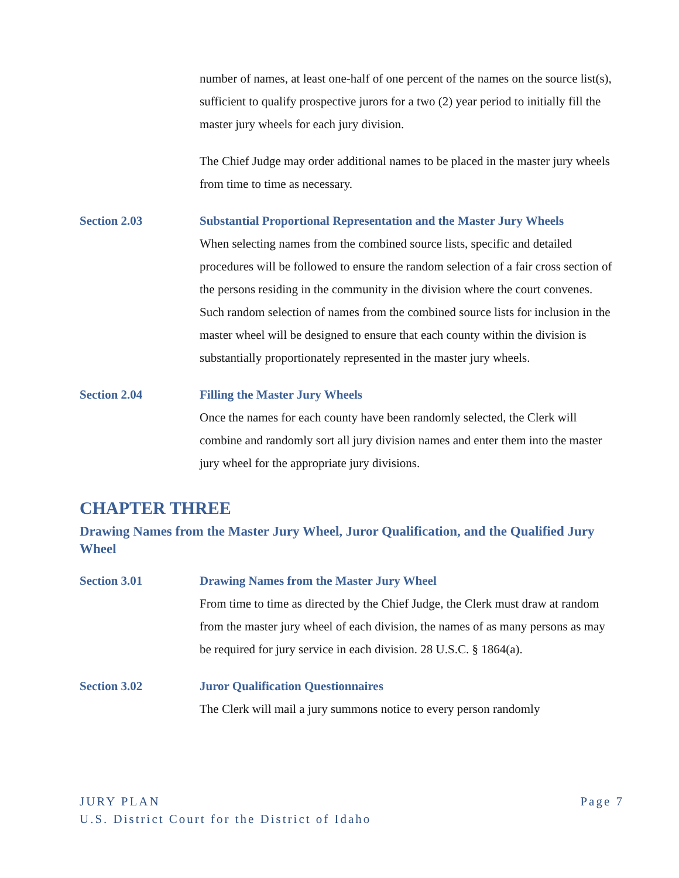number of names, at least one-half of one percent of the names on the source list(s), sufficient to qualify prospective jurors for a two (2) year period to initially fill the master jury wheels for each jury division.
The Chief Judge may order additional names to be placed in the master jury wheels from time to time as necessary.
Section 2.03 Substantial Proportional Representation and the Master Jury Wheels
When selecting names from the combined source lists, specific and detailed procedures will be followed to ensure the random selection of a fair cross section of the persons residing in the community in the division where the court convenes. Such random selection of names from the combined source lists for inclusion in the master wheel will be designed to ensure that each county within the division is substantially proportionately represented in the master jury wheels.
Section 2.04 Filling the Master Jury Wheels
Once the names for each county have been randomly selected, the Clerk will combine and randomly sort all jury division names and enter them into the master jury wheel for the appropriate jury divisions.
CHAPTER THREE
Drawing Names from the Master Jury Wheel, Juror Qualification, and the Qualified Jury Wheel
Section 3.01 Drawing Names from the Master Jury Wheel
From time to time as directed by the Chief Judge, the Clerk must draw at random from the master jury wheel of each division, the names of as many persons as may be required for jury service in each division. 28 U.S.C. § 1864(a).
Section 3.02 Juror Qualification Questionnaires
The Clerk will mail a jury summons notice to every person randomly
Page 7 JURY PLAN
U.S. District Court for the District of Idaho